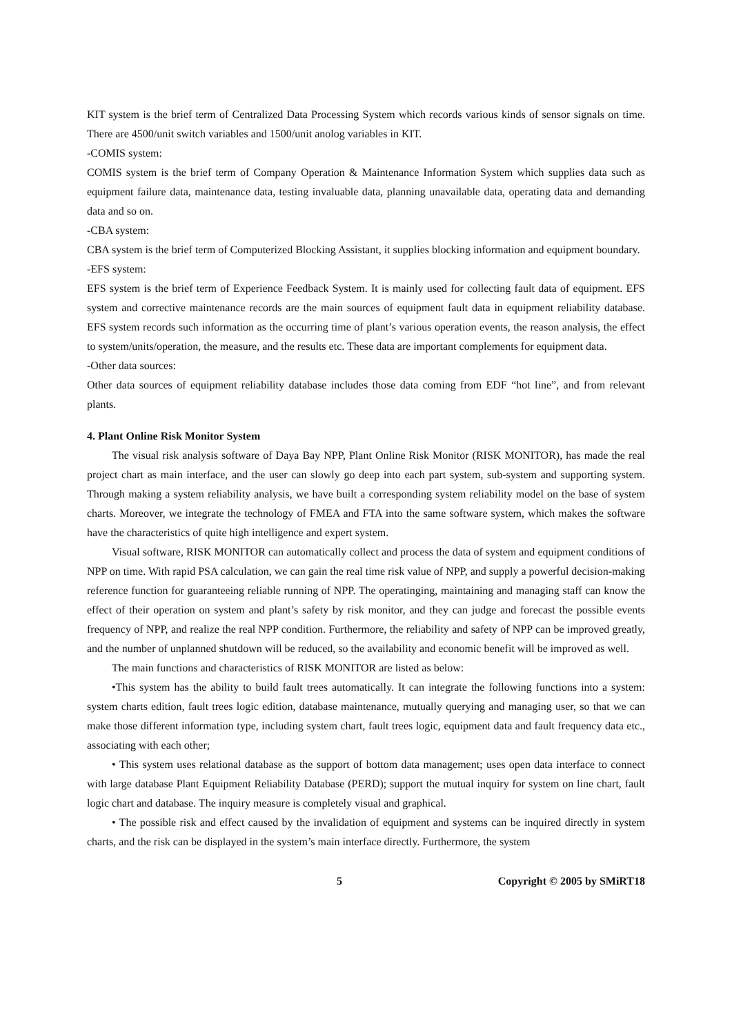KIT system is the brief term of Centralized Data Processing System which records various kinds of sensor signals on time. There are 4500/unit switch variables and 1500/unit anolog variables in KIT.
-COMIS system:
COMIS system is the brief term of Company Operation & Maintenance Information System which supplies data such as equipment failure data, maintenance data, testing invaluable data, planning unavailable data, operating data and demanding data and so on.
-CBA system:
CBA system is the brief term of Computerized Blocking Assistant, it supplies blocking information and equipment boundary.
-EFS system:
EFS system is the brief term of Experience Feedback System. It is mainly used for collecting fault data of equipment. EFS system and corrective maintenance records are the main sources of equipment fault data in equipment reliability database. EFS system records such information as the occurring time of plant’s various operation events, the reason analysis, the effect to system/units/operation, the measure, and the results etc. These data are important complements for equipment data.
-Other data sources:
Other data sources of equipment reliability database includes those data coming from EDF “hot line”, and from relevant plants.
4. Plant Online Risk Monitor System
The visual risk analysis software of Daya Bay NPP, Plant Online Risk Monitor (RISK MONITOR), has made the real project chart as main interface, and the user can slowly go deep into each part system, sub-system and supporting system. Through making a system reliability analysis, we have built a corresponding system reliability model on the base of system charts. Moreover, we integrate the technology of FMEA and FTA into the same software system, which makes the software have the characteristics of quite high intelligence and expert system.
Visual software, RISK MONITOR can automatically collect and process the data of system and equipment conditions of NPP on time. With rapid PSA calculation, we can gain the real time risk value of NPP, and supply a powerful decision-making reference function for guaranteeing reliable running of NPP. The operatinging, maintaining and managing staff can know the effect of their operation on system and plant’s safety by risk monitor, and they can judge and forecast the possible events frequency of NPP, and realize the real NPP condition. Furthermore, the reliability and safety of NPP can be improved greatly, and the number of unplanned shutdown will be reduced, so the availability and economic benefit will be improved as well.
The main functions and characteristics of RISK MONITOR are listed as below:
•This system has the ability to build fault trees automatically. It can integrate the following functions into a system: system charts edition, fault trees logic edition, database maintenance, mutually querying and managing user, so that we can make those different information type, including system chart, fault trees logic, equipment data and fault frequency data etc., associating with each other;
• This system uses relational database as the support of bottom data management; uses open data interface to connect with large database Plant Equipment Reliability Database (PERD); support the mutual inquiry for system on line chart, fault logic chart and database. The inquiry measure is completely visual and graphical.
• The possible risk and effect caused by the invalidation of equipment and systems can be inquired directly in system charts, and the risk can be displayed in the system’s main interface directly. Furthermore, the system
5 Copyright © 2005 by SMiRT18